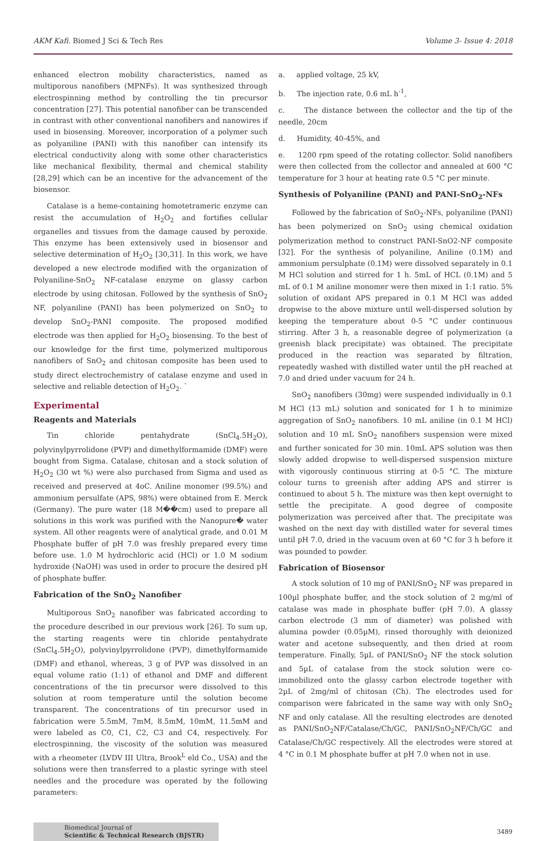AKM Kafi. Biomed J Sci & Tech Res Volume 3- Issue 4: 2018
enhanced electron mobility characteristics, named as multiporous nanofibers (MPNFs). It was synthesized through electrospinning method by controlling the tin precursor concentration [27]. This potential nanofiber can be transcended in contrast with other conventional nanofibers and nanowires if used in biosensing. Moreover, incorporation of a polymer such as polyaniline (PANI) with this nanofiber can intensify its electrical conductivity along with some other characteristics like mechanical flexibility, thermal and chemical stability [28,29] which can be an incentive for the advancement of the biosensor.
Catalase is a heme-containing homotetrameric enzyme can resist the accumulation of H<sub>2</sub>O<sub>2</sub> and fortifies cellular organelles and tissues from the damage caused by peroxide. This enzyme has been extensively used in biosensor and selective determination of H<sub>2</sub>O<sub>2</sub> [30,31]. In this work, we have developed a new electrode modified with the organization of Polyaniline-SnO<sub>2</sub> NF-catalase enzyme on glassy carbon electrode by using chitosan. Followed by the synthesis of SnO<sub>2</sub> NF, polyaniline (PANI) has been polymerized on SnO<sub>2</sub> to develop SnO<sub>2</sub>-PANI composite. The proposed modified electrode was then applied for H<sub>2</sub>O<sub>2</sub> biosensing. To the best of our knowledge for the first time, polymerized multiporous nanofibers of SnO<sub>2</sub> and chitosan composite has been used to study direct electrochemistry of catalase enzyme and used in selective and reliable detection of H<sub>2</sub>O<sub>2</sub>. `
Experimental
Reagents and Materials
Tin chloride pentahydrate (SnCl<sub>4</sub>.5H<sub>2</sub>O), polyvinylpyrrolidone (PVP) and dimethylformamide (DMF) were bought from Sigma. Catalase, chitosan and a stock solution of H<sub>2</sub>O<sub>2</sub> (30 wt %) were also purchased from Sigma and used as received and preserved at 4oC. Aniline monomer (99.5%) and ammonium persulfate (APS, 98%) were obtained from E. Merck (Germany). The pure water (18 M��cm) used to prepare all solutions in this work was purified with the Nanopure� water system. All other reagents were of analytical grade, and 0.01 M Phosphate buffer of pH 7.0 was freshly prepared every time before use. 1.0 M hydrochloric acid (HCl) or 1.0 M sodium hydroxide (NaOH) was used in order to procure the desired pH of phosphate buffer.
Fabrication of the SnO<sub>2</sub> Nanofiber
Multiporous SnO<sub>2</sub> nanofiber was fabricated according to the procedure described in our previous work [26]. To sum up, the starting reagents were tin chloride pentahydrate (SnCl<sub>4</sub>.5H<sub>2</sub>O), polyvinylpyrrolidone (PVP), dimethylformamide (DMF) and ethanol, whereas, 3 g of PVP was dissolved in an equal volume ratio (1:1) of ethanol and DMF and different concentrations of the tin precursor were dissolved to this solution at room temperature until the solution become transparent. The concentrations of tin precursor used in fabrication were 5.5mM, 7mM, 8.5mM, 10mM, 11.5mM and were labeled as C0, C1, C2, C3 and C4, respectively. For electrospinning, the viscosity of the solution was measured with a rheometer (LVDV III Ultra, Brook<sup>L</sup> eld Co., USA) and the solutions were then transferred to a plastic syringe with steel needles and the procedure was operated by the following parameters:
a. applied voltage, 25 kV,
b. The injection rate, 0.6 mL h<sup>-1</sup>,
c. The distance between the collector and the tip of the needle, 20cm
d. Humidity, 40-45%, and
e. 1200 rpm speed of the rotating collector. Solid nanofibers were then collected from the collector and annealed at 600 °C temperature for 3 hour at heating rate 0.5 °C per minute.
Synthesis of Polyaniline (PANI) and PANI-SnO<sub>2</sub>-NFs
Followed by the fabrication of SnO<sub>2</sub>-NFs, polyaniline (PANI) has been polymerized on SnO<sub>2</sub> using chemical oxidation polymerization method to construct PANI-SnO2-NF composite [32]. For the synthesis of polyaniline, Aniline (0.1M) and ammonium persulphate (0.1M) were dissolved separately in 0.1 M HCl solution and stirred for 1 h. 5mL of HCL (0.1M) and 5 mL of 0.1 M aniline monomer were then mixed in 1:1 ratio. 5% solution of oxidant APS prepared in 0.1 M HCl was added dropwise to the above mixture until well-dispersed solution by keeping the temperature about 0-5 °C under continuous stirring. After 3 h, a reasonable degree of polymerization (a greenish black precipitate) was obtained. The precipitate produced in the reaction was separated by filtration, repeatedly washed with distilled water until the pH reached at 7.0 and dried under vacuum for 24 h.
SnO<sub>2</sub> nanofibers (30mg) were suspended individually in 0.1 M HCl (13 mL) solution and sonicated for 1 h to minimize aggregation of SnO<sub>2</sub> nanofibers. 10 mL aniline (in 0.1 M HCl) solution and 10 mL SnO<sub>2</sub> nanofibers suspension were mixed and further sonicated for 30 min. 10mL APS solution was then slowly added dropwise to well-dispersed suspension mixture with vigorously continuous stirring at 0-5 °C. The mixture colour turns to greenish after adding APS and stirrer is continued to about 5 h. The mixture was then kept overnight to settle the precipitate. A good degree of composite polymerization was perceived after that. The precipitate was washed on the next day with distilled water for several times until pH 7.0, dried in the vacuum oven at 60 °C for 3 h before it was pounded to powder.
Fabrication of Biosensor
A stock solution of 10 mg of PANI/SnO<sub>2</sub> NF was prepared in 100µl phosphate buffer, and the stock solution of 2 mg/ml of catalase was made in phosphate buffer (pH 7.0). A glassy carbon electrode (3 mm of diameter) was polished with alumina powder (0.05µM), rinsed thoroughly with deionized water and acetone subsequently, and then dried at room temperature. Finally, 5µL of PANI/SnO<sub>2</sub> NF the stock solution and 5µL of catalase from the stock solution were co-immobilized onto the glassy carbon electrode together with 2µL of 2mg/ml of chitosan (Ch). The electrodes used for comparison were fabricated in the same way with only SnO<sub>2</sub> NF and only catalase. All the resulting electrodes are denoted as PANI/SnO<sub>2</sub>NF/Catalase/Ch/GC, PANI/SnO<sub>2</sub>NF/Ch/GC and Catalase/Ch/GC respectively. All the electrodes were stored at 4 °C in 0.1 M phosphate buffer at pH 7.0 when not in use.
Biomedical Journal of
Scientific & Technical Research (BJSTR)
3489